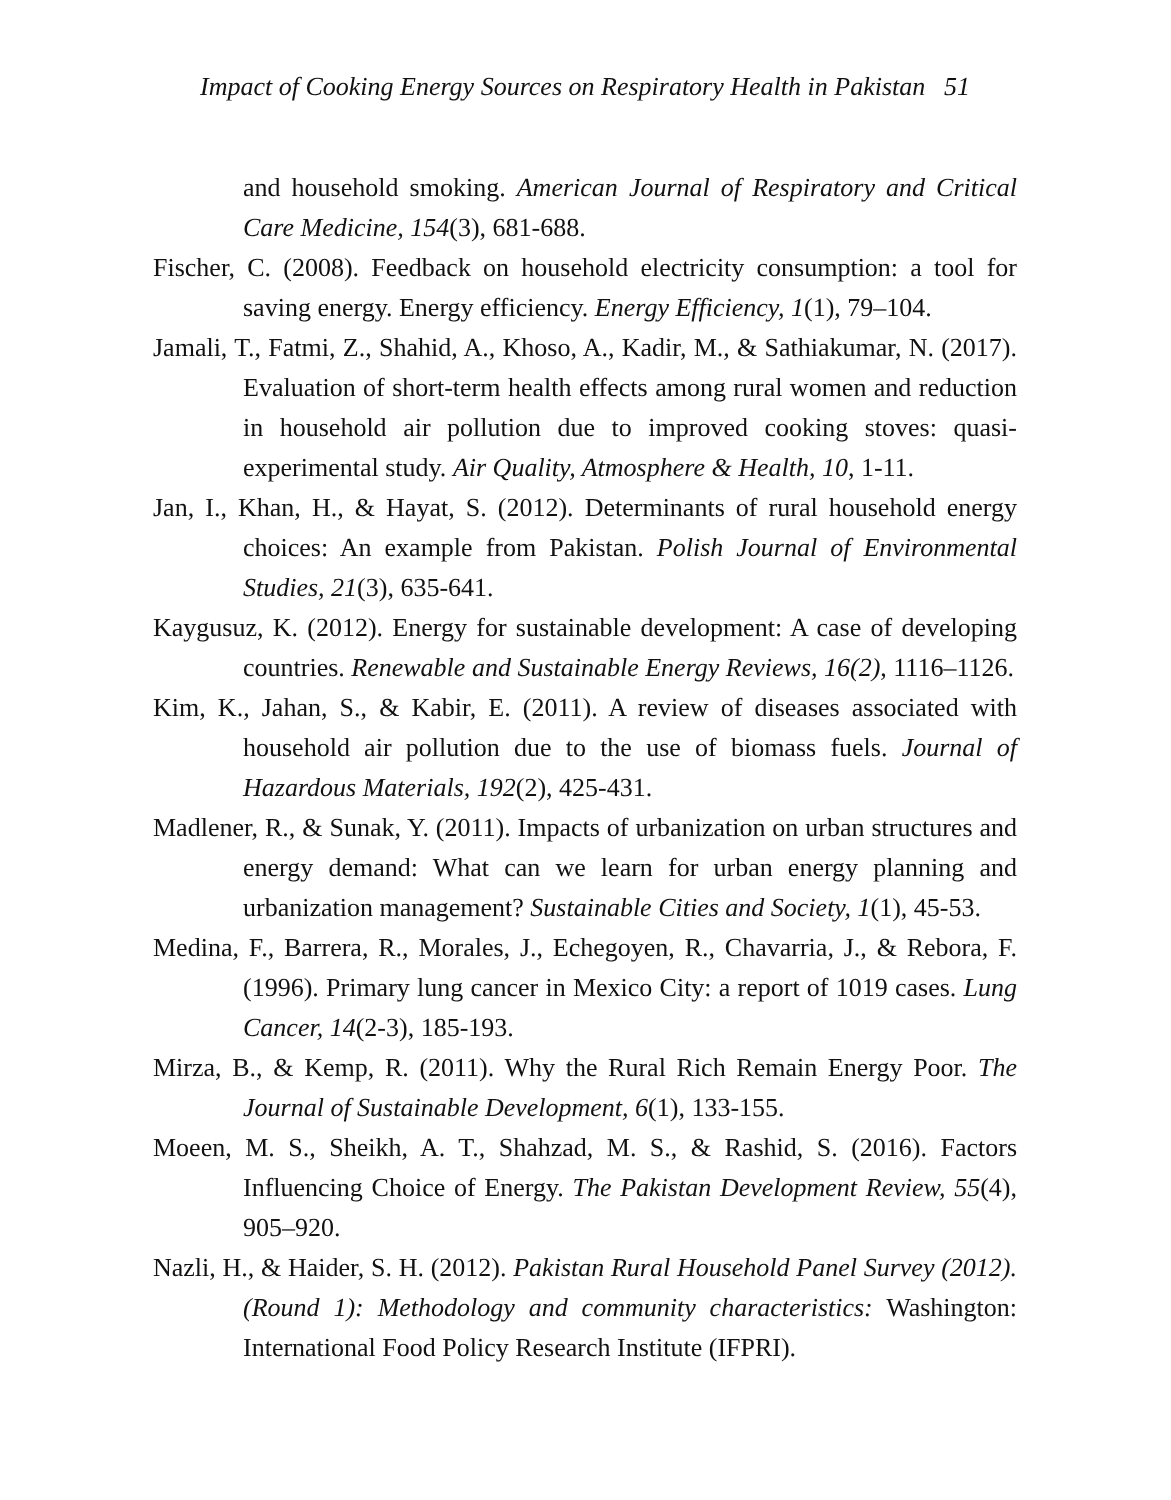Impact of Cooking Energy Sources on Respiratory Health in Pakistan 51
and household smoking. American Journal of Respiratory and Critical Care Medicine, 154(3), 681-688.
Fischer, C. (2008). Feedback on household electricity consumption: a tool for saving energy. Energy efficiency. Energy Efficiency, 1(1), 79–104.
Jamali, T., Fatmi, Z., Shahid, A., Khoso, A., Kadir, M., & Sathiakumar, N. (2017). Evaluation of short-term health effects among rural women and reduction in household air pollution due to improved cooking stoves: quasi-experimental study. Air Quality, Atmosphere & Health, 10, 1-11.
Jan, I., Khan, H., & Hayat, S. (2012). Determinants of rural household energy choices: An example from Pakistan. Polish Journal of Environmental Studies, 21(3), 635-641.
Kaygusuz, K. (2012). Energy for sustainable development: A case of developing countries. Renewable and Sustainable Energy Reviews, 16(2), 1116–1126.
Kim, K., Jahan, S., & Kabir, E. (2011). A review of diseases associated with household air pollution due to the use of biomass fuels. Journal of Hazardous Materials, 192(2), 425-431.
Madlener, R., & Sunak, Y. (2011). Impacts of urbanization on urban structures and energy demand: What can we learn for urban energy planning and urbanization management? Sustainable Cities and Society, 1(1), 45-53.
Medina, F., Barrera, R., Morales, J., Echegoyen, R., Chavarria, J., & Rebora, F. (1996). Primary lung cancer in Mexico City: a report of 1019 cases. Lung Cancer, 14(2-3), 185-193.
Mirza, B., & Kemp, R. (2011). Why the Rural Rich Remain Energy Poor. The Journal of Sustainable Development, 6(1), 133-155.
Moeen, M. S., Sheikh, A. T., Shahzad, M. S., & Rashid, S. (2016). Factors Influencing Choice of Energy. The Pakistan Development Review, 55(4), 905–920.
Nazli, H., & Haider, S. H. (2012). Pakistan Rural Household Panel Survey (2012). (Round 1): Methodology and community characteristics: Washington: International Food Policy Research Institute (IFPRI).